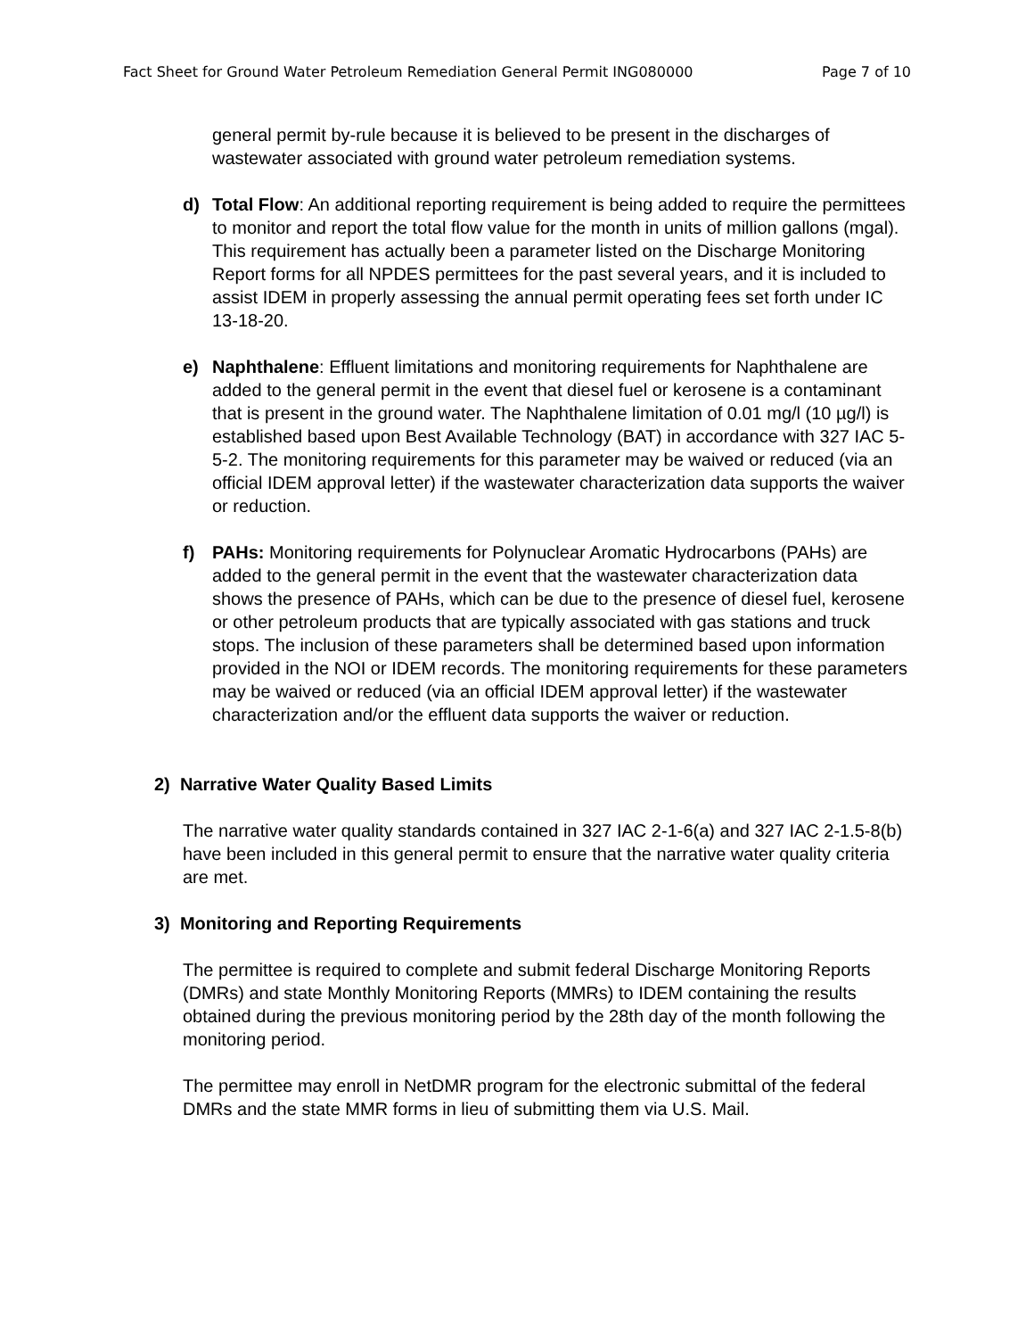Fact Sheet for Ground Water Petroleum Remediation General Permit ING080000 Page 7 of 10
general permit by-rule because it is believed to be present in the discharges of wastewater associated with ground water petroleum remediation systems.
d) Total Flow: An additional reporting requirement is being added to require the permittees to monitor and report the total flow value for the month in units of million gallons (mgal). This requirement has actually been a parameter listed on the Discharge Monitoring Report forms for all NPDES permittees for the past several years, and it is included to assist IDEM in properly assessing the annual permit operating fees set forth under IC 13-18-20.
e) Naphthalene: Effluent limitations and monitoring requirements for Naphthalene are added to the general permit in the event that diesel fuel or kerosene is a contaminant that is present in the ground water. The Naphthalene limitation of 0.01 mg/l (10 µg/l) is established based upon Best Available Technology (BAT) in accordance with 327 IAC 5-5-2. The monitoring requirements for this parameter may be waived or reduced (via an official IDEM approval letter) if the wastewater characterization data supports the waiver or reduction.
f) PAHs: Monitoring requirements for Polynuclear Aromatic Hydrocarbons (PAHs) are added to the general permit in the event that the wastewater characterization data shows the presence of PAHs, which can be due to the presence of diesel fuel, kerosene or other petroleum products that are typically associated with gas stations and truck stops. The inclusion of these parameters shall be determined based upon information provided in the NOI or IDEM records. The monitoring requirements for these parameters may be waived or reduced (via an official IDEM approval letter) if the wastewater characterization and/or the effluent data supports the waiver or reduction.
2) Narrative Water Quality Based Limits
The narrative water quality standards contained in 327 IAC 2-1-6(a) and 327 IAC 2-1.5-8(b) have been included in this general permit to ensure that the narrative water quality criteria are met.
3) Monitoring and Reporting Requirements
The permittee is required to complete and submit federal Discharge Monitoring Reports (DMRs) and state Monthly Monitoring Reports (MMRs) to IDEM containing the results obtained during the previous monitoring period by the 28th day of the month following the monitoring period.
The permittee may enroll in NetDMR program for the electronic submittal of the federal DMRs and the state MMR forms in lieu of submitting them via U.S. Mail.